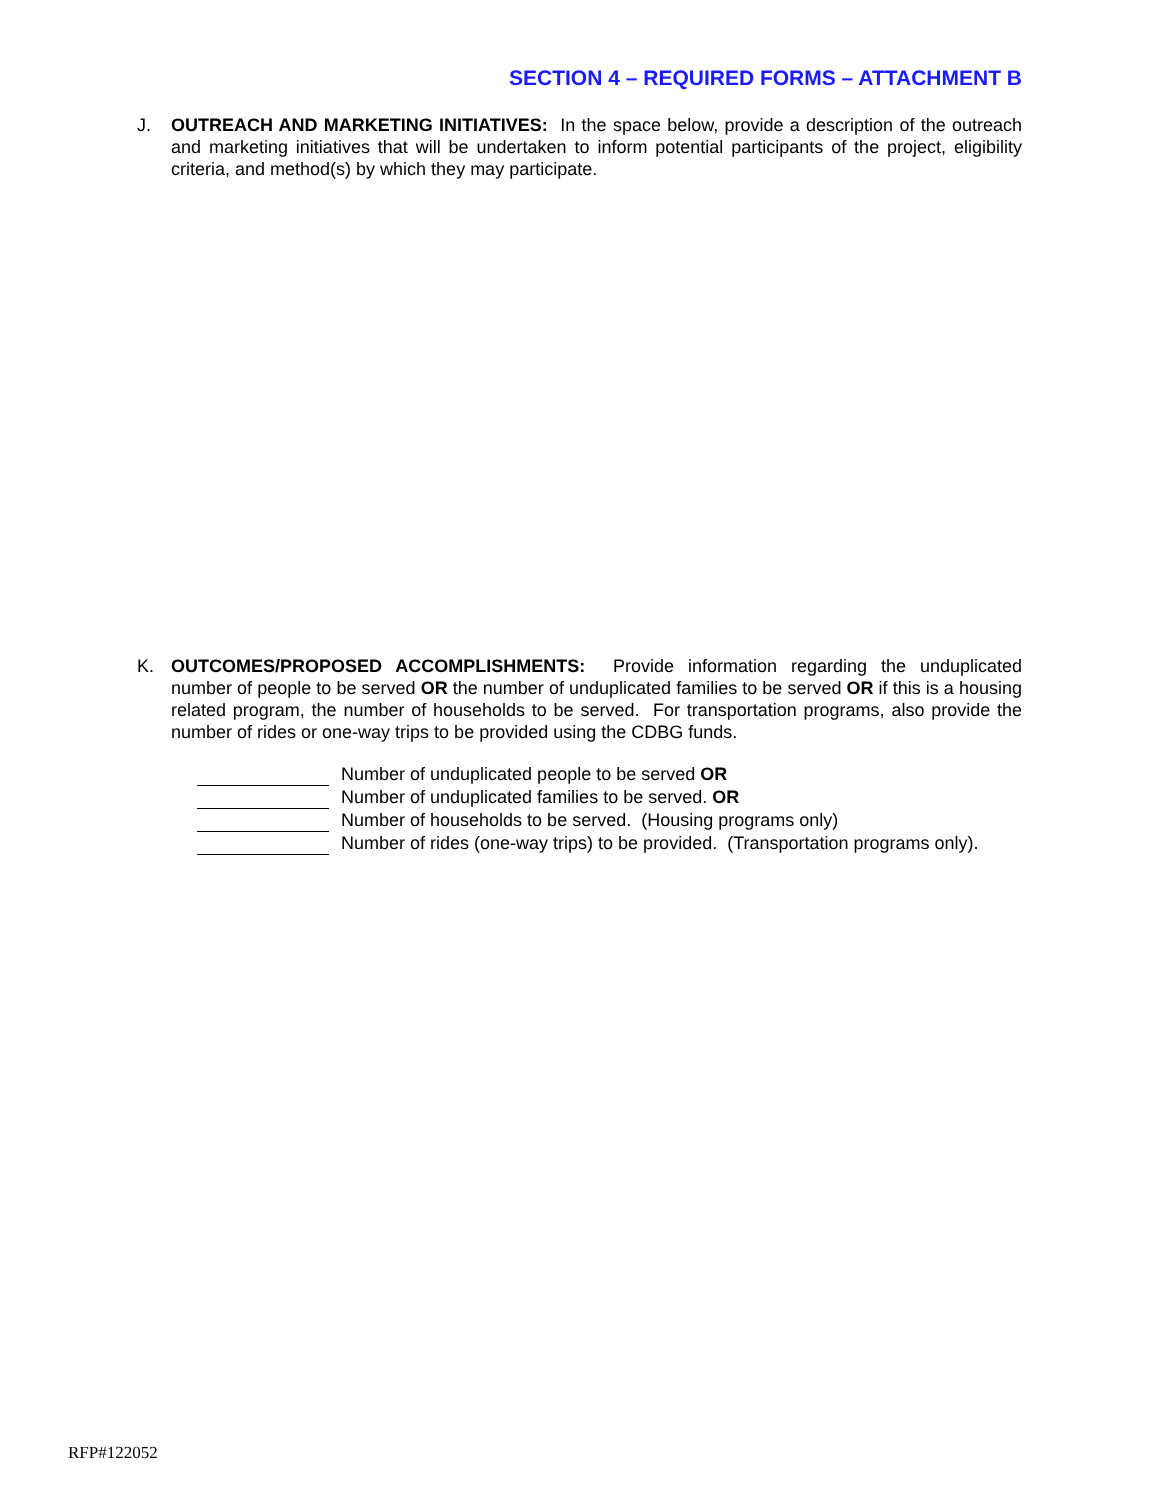SECTION 4 – REQUIRED FORMS – ATTACHMENT B
J. OUTREACH AND MARKETING INITIATIVES: In the space below, provide a description of the outreach and marketing initiatives that will be undertaken to inform potential participants of the project, eligibility criteria, and method(s) by which they may participate.
K. OUTCOMES/PROPOSED ACCOMPLISHMENTS: Provide information regarding the unduplicated number of people to be served OR the number of unduplicated families to be served OR if this is a housing related program, the number of households to be served. For transportation programs, also provide the number of rides or one-way trips to be provided using the CDBG funds.
Number of unduplicated people to be served OR
Number of unduplicated families to be served. OR
Number of households to be served. (Housing programs only)
Number of rides (one-way trips) to be provided. (Transportation programs only).
RFP#122052